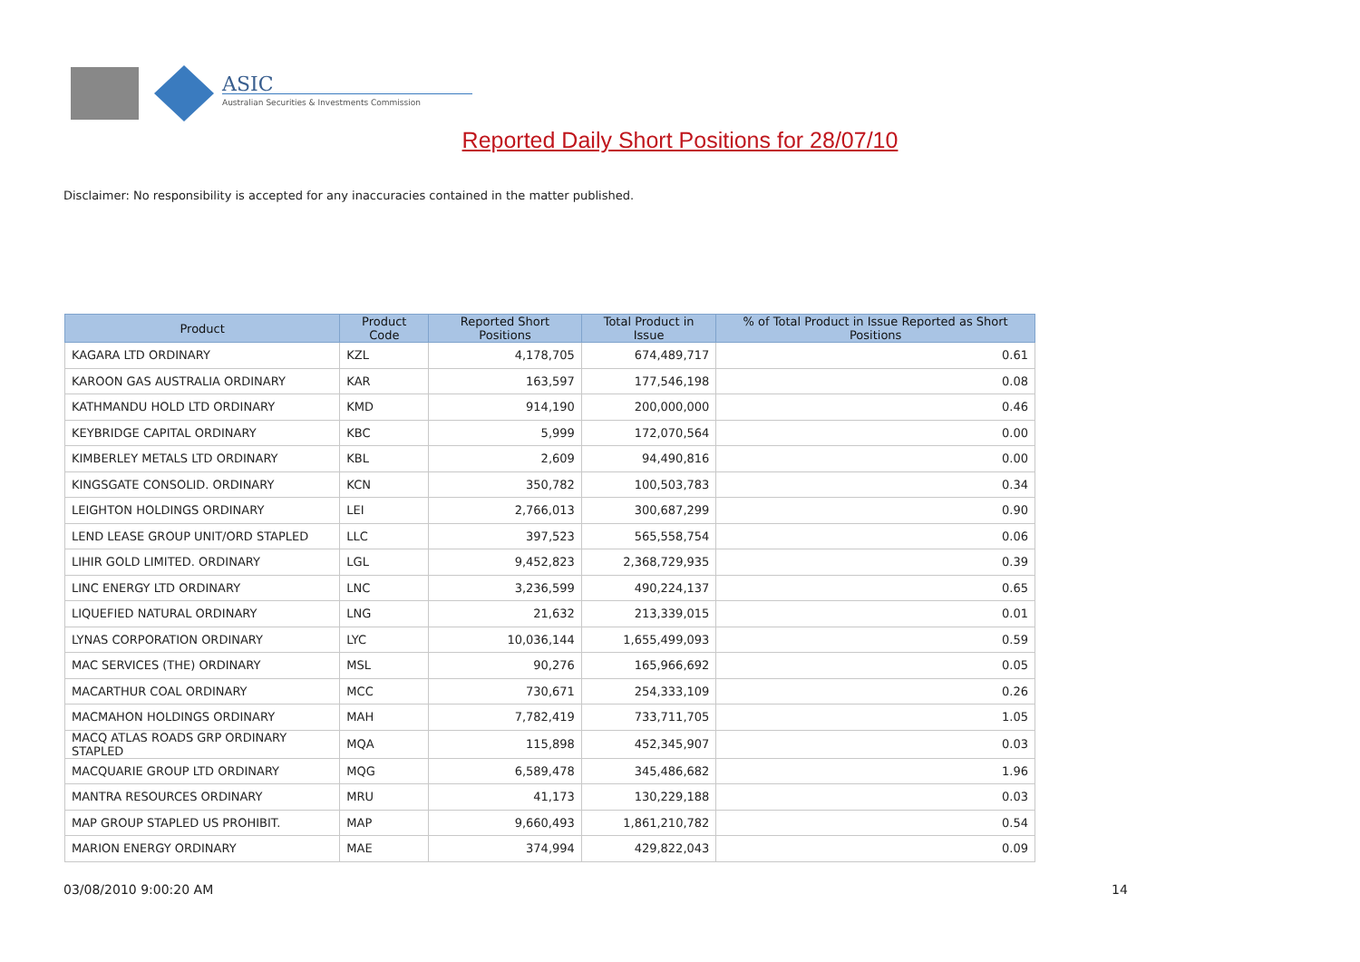ASIC
Australian Securities & Investments Commission
Reported Daily Short Positions for 28/07/10
Disclaimer: No responsibility is accepted for any inaccuracies contained in the matter published.
| Product | Product Code | Reported Short Positions | Total Product in Issue | % of Total Product in Issue Reported as Short Positions |
| --- | --- | --- | --- | --- |
| KAGARA LTD ORDINARY | KZL | 4,178,705 | 674,489,717 | 0.61 |
| KAROON GAS AUSTRALIA ORDINARY | KAR | 163,597 | 177,546,198 | 0.08 |
| KATHMANDU HOLD LTD ORDINARY | KMD | 914,190 | 200,000,000 | 0.46 |
| KEYBRIDGE CAPITAL ORDINARY | KBC | 5,999 | 172,070,564 | 0.00 |
| KIMBERLEY METALS LTD ORDINARY | KBL | 2,609 | 94,490,816 | 0.00 |
| KINGSGATE CONSOLID. ORDINARY | KCN | 350,782 | 100,503,783 | 0.34 |
| LEIGHTON HOLDINGS ORDINARY | LEI | 2,766,013 | 300,687,299 | 0.90 |
| LEND LEASE GROUP UNIT/ORD STAPLED | LLC | 397,523 | 565,558,754 | 0.06 |
| LIHIR GOLD LIMITED. ORDINARY | LGL | 9,452,823 | 2,368,729,935 | 0.39 |
| LINC ENERGY LTD ORDINARY | LNC | 3,236,599 | 490,224,137 | 0.65 |
| LIQUEFIED NATURAL ORDINARY | LNG | 21,632 | 213,339,015 | 0.01 |
| LYNAS CORPORATION ORDINARY | LYC | 10,036,144 | 1,655,499,093 | 0.59 |
| MAC SERVICES (THE) ORDINARY | MSL | 90,276 | 165,966,692 | 0.05 |
| MACARTHUR COAL ORDINARY | MCC | 730,671 | 254,333,109 | 0.26 |
| MACMAHON HOLDINGS ORDINARY | MAH | 7,782,419 | 733,711,705 | 1.05 |
| MACQ ATLAS ROADS GRP ORDINARY STAPLED | MQA | 115,898 | 452,345,907 | 0.03 |
| MACQUARIE GROUP LTD ORDINARY | MQG | 6,589,478 | 345,486,682 | 1.96 |
| MANTRA RESOURCES ORDINARY | MRU | 41,173 | 130,229,188 | 0.03 |
| MAP GROUP STAPLED US PROHIBIT. | MAP | 9,660,493 | 1,861,210,782 | 0.54 |
| MARION ENERGY ORDINARY | MAE | 374,994 | 429,822,043 | 0.09 |
03/08/2010 9:00:20 AM 14